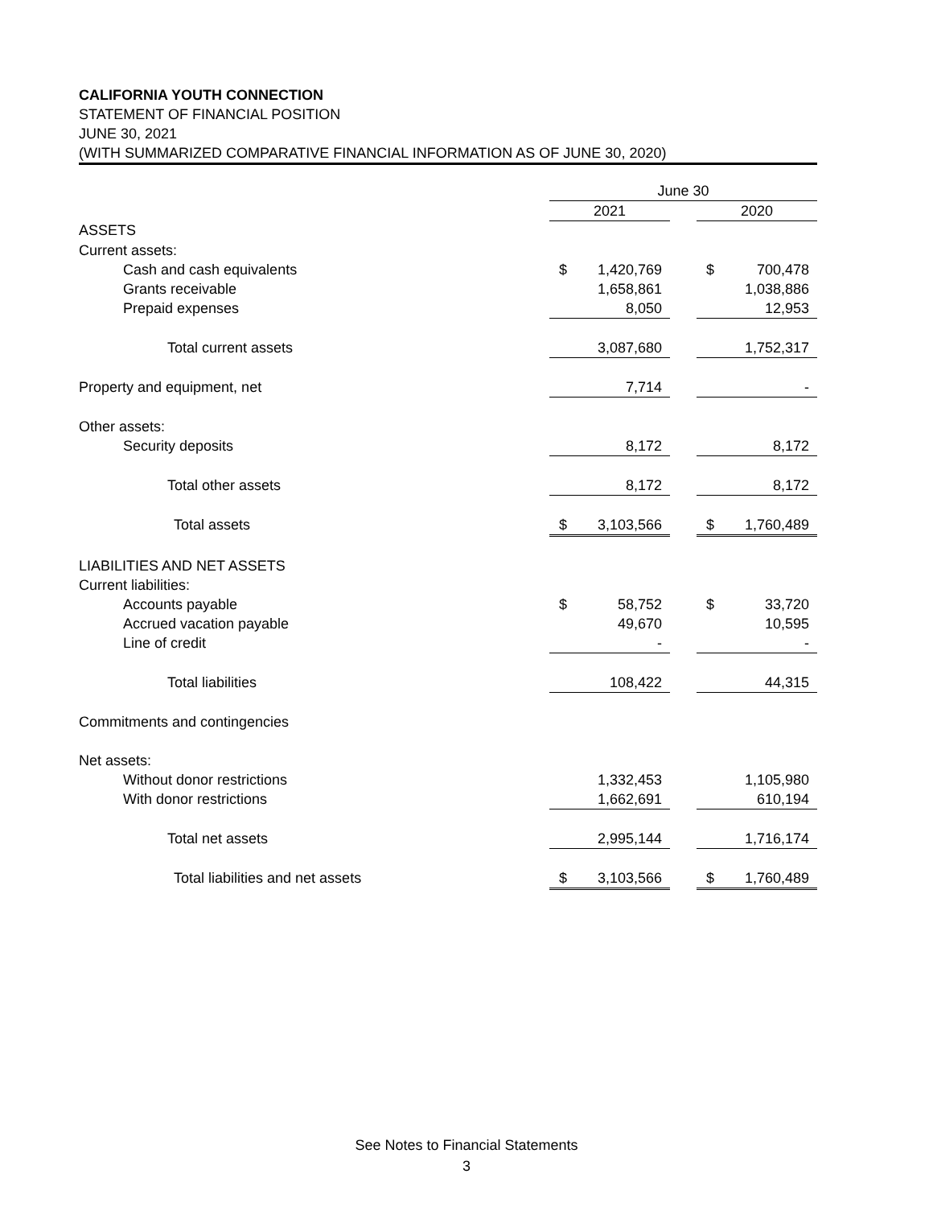CALIFORNIA YOUTH CONNECTION
STATEMENT OF FINANCIAL POSITION
JUNE 30, 2021
(WITH SUMMARIZED COMPARATIVE FINANCIAL INFORMATION AS OF JUNE 30, 2020)
| | June 30 | | | | |
| | 2021 | | | 2020 | |
| ASSETS | | | | | |
| Current assets: | | | | | |
| Cash and cash equivalents | $ | 1,420,769 | | $ | 700,478 |
| Grants receivable | | 1,658,861 | | | 1,038,886 |
| Prepaid expenses | | 8,050 | | | 12,953 |
| Total current assets | | 3,087,680 | | | 1,752,317 |
| Property and equipment, net | | 7,714 | | | - |
| Other assets: | | | | | |
| Security deposits | | 8,172 | | | 8,172 |
| Total other assets | | 8,172 | | | 8,172 |
| Total assets | $ | 3,103,566 | | $ | 1,760,489 |
| LIABILITIES AND NET ASSETS | | | | | |
| Current liabilities: | | | | | |
| Accounts payable | $ | 58,752 | | $ | 33,720 |
| Accrued vacation payable | | 49,670 | | | 10,595 |
| Line of credit | | - | | | - |
| Total liabilities | | 108,422 | | | 44,315 |
| Commitments and contingencies | | | | | |
| Net assets: | | | | | |
| Without donor restrictions | | 1,332,453 | | | 1,105,980 |
| With donor restrictions | | 1,662,691 | | | 610,194 |
| Total net assets | | 2,995,144 | | | 1,716,174 |
| Total liabilities and net assets | $ | 3,103,566 | | $ | 1,760,489 |
See Notes to Financial Statements
3